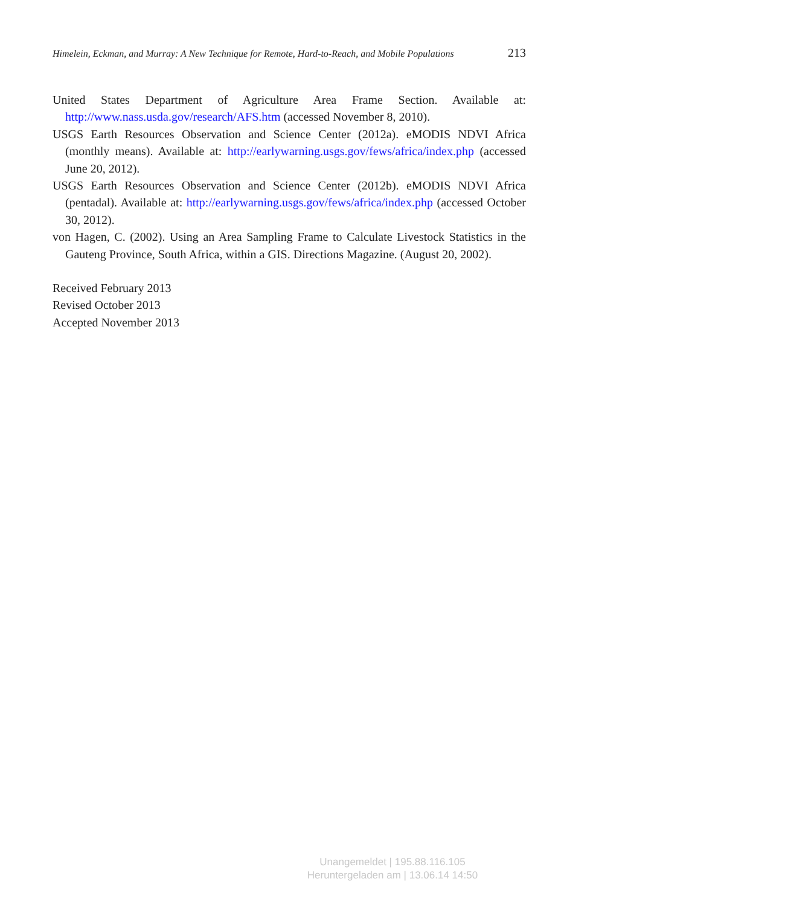Himelein, Eckman, and Murray: A New Technique for Remote, Hard-to-Reach, and Mobile Populations 213
United States Department of Agriculture Area Frame Section. Available at: http://www.nass.usda.gov/research/AFS.htm (accessed November 8, 2010).
USGS Earth Resources Observation and Science Center (2012a). eMODIS NDVI Africa (monthly means). Available at: http://earlywarning.usgs.gov/fews/africa/index.php (accessed June 20, 2012).
USGS Earth Resources Observation and Science Center (2012b). eMODIS NDVI Africa (pentadal). Available at: http://earlywarning.usgs.gov/fews/africa/index.php (accessed October 30, 2012).
von Hagen, C. (2002). Using an Area Sampling Frame to Calculate Livestock Statistics in the Gauteng Province, South Africa, within a GIS. Directions Magazine. (August 20, 2002).
Received February 2013
Revised October 2013
Accepted November 2013
Unangemeldet | 195.88.116.105
Heruntergeladen am | 13.06.14 14:50